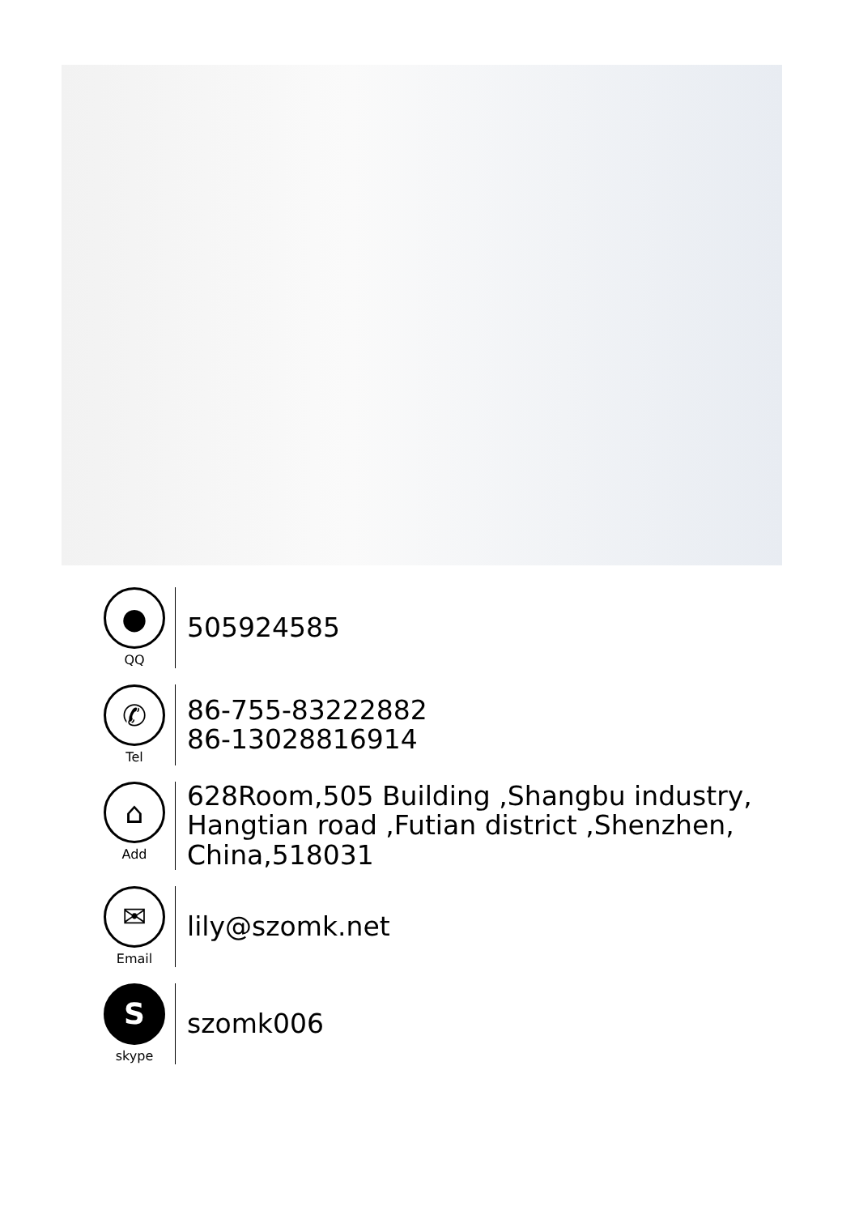●
QQ
505924585
✆
Tel
86-755-83222882
86-13028816914
⌂
Add
628Room,505 Building ,Shangbu industry,
Hangtian road ,Futian district ,Shenzhen,
China,518031
✉
Email
lily@szomk.net
S
skype
szomk006